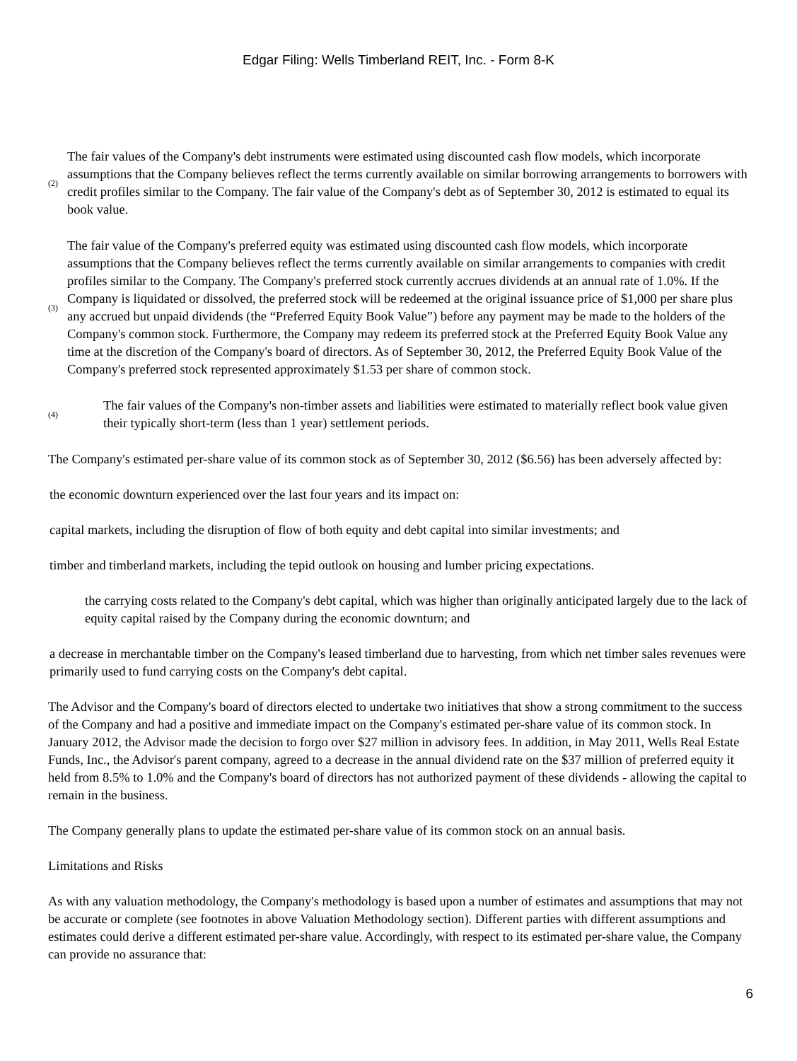Edgar Filing: Wells Timberland REIT, Inc. - Form 8-K
(2)
The fair values of the Company's debt instruments were estimated using discounted cash flow models, which incorporate assumptions that the Company believes reflect the terms currently available on similar borrowing arrangements to borrowers with credit profiles similar to the Company. The fair value of the Company's debt as of September 30, 2012 is estimated to equal its book value.
(3)
The fair value of the Company's preferred equity was estimated using discounted cash flow models, which incorporate assumptions that the Company believes reflect the terms currently available on similar arrangements to companies with credit profiles similar to the Company. The Company's preferred stock currently accrues dividends at an annual rate of 1.0%. If the Company is liquidated or dissolved, the preferred stock will be redeemed at the original issuance price of $1,000 per share plus any accrued but unpaid dividends (the “Preferred Equity Book Value”) before any payment may be made to the holders of the Company's common stock. Furthermore, the Company may redeem its preferred stock at the Preferred Equity Book Value any time at the discretion of the Company's board of directors. As of September 30, 2012, the Preferred Equity Book Value of the Company's preferred stock represented approximately $1.53 per share of common stock.
(4)
The fair values of the Company's non-timber assets and liabilities were estimated to materially reflect book value given their typically short-term (less than 1 year) settlement periods.
The Company's estimated per-share value of its common stock as of September 30, 2012 ($6.56) has been adversely affected by:
the economic downturn experienced over the last four years and its impact on:
capital markets, including the disruption of flow of both equity and debt capital into similar investments; and
timber and timberland markets, including the tepid outlook on housing and lumber pricing expectations.
the carrying costs related to the Company's debt capital, which was higher than originally anticipated largely due to the lack of equity capital raised by the Company during the economic downturn; and
a decrease in merchantable timber on the Company's leased timberland due to harvesting, from which net timber sales revenues were primarily used to fund carrying costs on the Company's debt capital.
The Advisor and the Company's board of directors elected to undertake two initiatives that show a strong commitment to the success of the Company and had a positive and immediate impact on the Company's estimated per-share value of its common stock. In January 2012, the Advisor made the decision to forgo over $27 million in advisory fees. In addition, in May 2011, Wells Real Estate Funds, Inc., the Advisor's parent company, agreed to a decrease in the annual dividend rate on the $37 million of preferred equity it held from 8.5% to 1.0% and the Company's board of directors has not authorized payment of these dividends - allowing the capital to remain in the business.
The Company generally plans to update the estimated per-share value of its common stock on an annual basis.
Limitations and Risks
As with any valuation methodology, the Company's methodology is based upon a number of estimates and assumptions that may not be accurate or complete (see footnotes in above Valuation Methodology section). Different parties with different assumptions and estimates could derive a different estimated per-share value. Accordingly, with respect to its estimated per-share value, the Company can provide no assurance that:
6